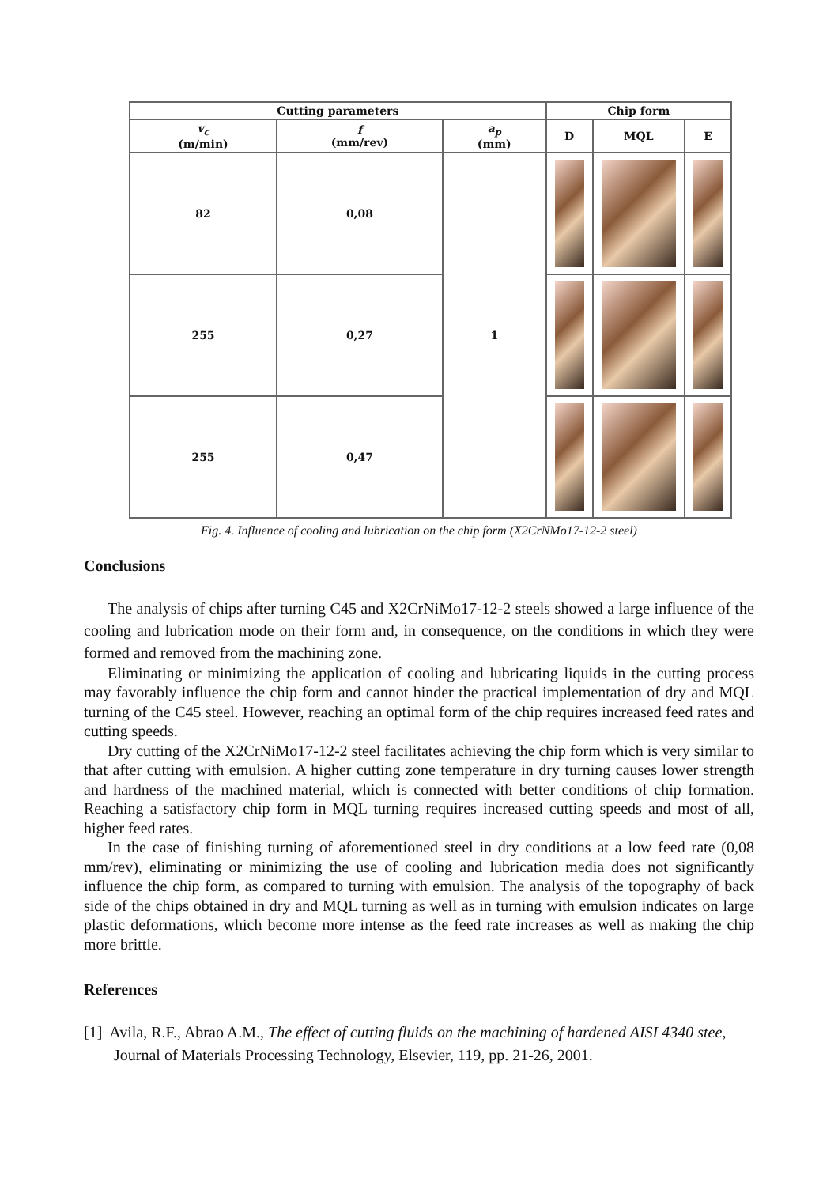| Cutting parameters | | | Chip form | | |
| --- | --- | --- | --- | --- | --- |
| v<sub>c</sub> (m/min) | f (mm/rev) | a<sub>p</sub> (mm) | D | MQL | E |
| 82 | 0,08 | 1 | | | |
| 255 | 0,27 | | | | |
| 255 | 0,47 | | | | |
Fig. 4. Influence of cooling and lubrication on the chip form (X2CrNMo17-12-2 steel)
Conclusions
The analysis of chips after turning C45 and X2CrNiMo17-12-2 steels showed a large influence of the cooling and lubrication mode on their form and, in consequence, on the conditions in which they were formed and removed from the machining zone.
Eliminating or minimizing the application of cooling and lubricating liquids in the cutting process may favorably influence the chip form and cannot hinder the practical implementation of dry and MQL turning of the C45 steel. However, reaching an optimal form of the chip requires increased feed rates and cutting speeds.
Dry cutting of the X2CrNiMo17-12-2 steel facilitates achieving the chip form which is very similar to that after cutting with emulsion. A higher cutting zone temperature in dry turning causes lower strength and hardness of the machined material, which is connected with better conditions of chip formation. Reaching a satisfactory chip form in MQL turning requires increased cutting speeds and most of all, higher feed rates.
In the case of finishing turning of aforementioned steel in dry conditions at a low feed rate (0,08 mm/rev), eliminating or minimizing the use of cooling and lubrication media does not significantly influence the chip form, as compared to turning with emulsion. The analysis of the topography of back side of the chips obtained in dry and MQL turning as well as in turning with emulsion indicates on large plastic deformations, which become more intense as the feed rate increases as well as making the chip more brittle.
References
[1] Avila, R.F., Abrao A.M., The effect of cutting fluids on the machining of hardened AISI 4340 stee, Journal of Materials Processing Technology, Elsevier, 119, pp. 21-26, 2001.